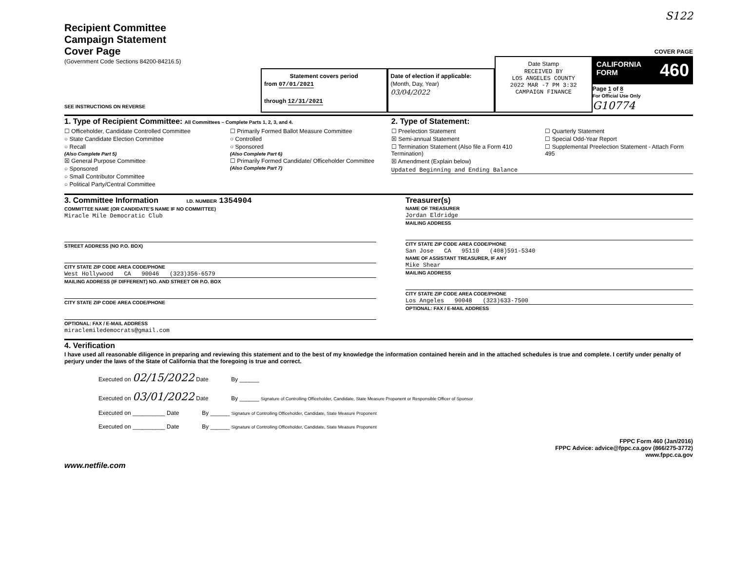S122
Recipient Committee
Campaign Statement
Cover Page
(Government Code Sections 84200-84216.5)
SEE INSTRUCTIONS ON REVERSE
Statement covers period
from 07/01/2021
through 12/31/2021
Date of election if applicable:
(Month, Day, Year)
03/04/2022
Date Stamp
RECEIVED BY
LOS ANGELES COUNTY
2022 MAR -7 PM 3:32
CAMPAIGN FINANCE
COVER PAGE
CALIFORNIA
FORM 460
Page 1 of 8
For Official Use Only
G10774
1. Type of Recipient Committee: All Committees – Complete Parts 1, 2, 3, and 4.
☐ Officeholder, Candidate Controlled Committee
○ State Candidate Election Committee
○ Recall
(Also Complete Part 5)
☒ General Purpose Committee
○ Sponsored
○ Small Contributor Committee
○ Political Party/Central Committee
☐ Primarily Formed Ballot Measure Committee
○ Controlled
○ Sponsored
(Also Complete Part 6)
☐ Primarily Formed Candidate/ Officeholder Committee
(Also Complete Part 7)
2. Type of Statement:
☐ Preelection Statement
☒ Semi-annual Statement
☐ Termination Statement (Also file a Form 410 Termination)
☒ Amendment (Explain below)
☐ Quarterly Statement
☐ Special Odd-Year Report
☐ Supplemental Preelection Statement - Attach Form 495
Updated Beginning and Ending Balance
3. Committee Information I.D. NUMBER 1354904
COMMITTEE NAME (OR CANDIDATE'S NAME IF NO COMMITTEE)
Miracle Mile Democratic Club
STREET ADDRESS (NO P.O. BOX)
CITY STATE ZIP CODE AREA CODE/PHONE
West Hollywood CA 90046 (323)356-6579
MAILING ADDRESS (IF DIFFERENT) NO. AND STREET OR P.O. BOX
CITY STATE ZIP CODE AREA CODE/PHONE
OPTIONAL: FAX / E-MAIL ADDRESS
miraclemiledemocrats@gmail.com
Treasurer(s)
NAME OF TREASURER
Jordan Eldridge
MAILING ADDRESS
CITY STATE ZIP CODE AREA CODE/PHONE
San Jose CA 95110 (408)591-5340
NAME OF ASSISTANT TREASURER, IF ANY
Mike Shear
MAILING ADDRESS
CITY STATE ZIP CODE AREA CODE/PHONE
Los Angeles 90048 (323)633-7500
OPTIONAL: FAX / E-MAIL ADDRESS
4. Verification
I have used all reasonable diligence in preparing and reviewing this statement and to the best of my knowledge the information contained herein and in the attached schedules is true and complete. I certify under penalty of perjury under the laws of the State of California that the foregoing is true and correct.
Executed on 02/15/2022 Date By ______
Executed on 03/01/2022 Date By ______ Signature of Controlling Officeholder, Candidate, State Measure Proponent or Responsible Officer of Sponsor
Executed on __________ Date By ______ Signature of Controlling Officeholder, Candidate, State Measure Proponent
Executed on __________ Date By ______ Signature of Controlling Officeholder, Candidate, State Measure Proponent
www.netfile.com
FPPC Form 460 (Jan/2016)
FPPC Advice: advice@fppc.ca.gov (866/275-3772)
www.fppc.ca.gov